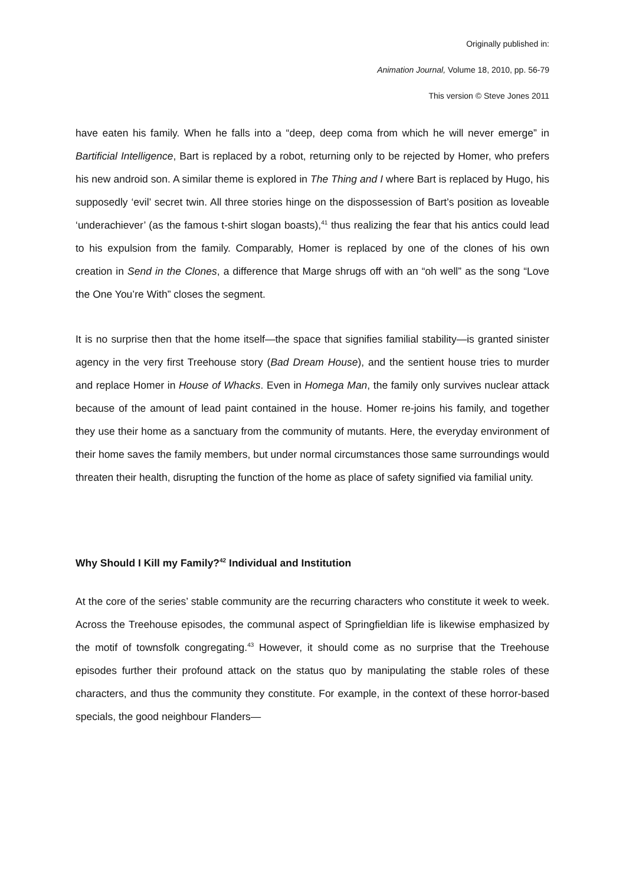Originally published in:
Animation Journal, Volume 18, 2010, pp. 56-79
This version © Steve Jones 2011
have eaten his family. When he falls into a “deep, deep coma from which he will never emerge” in Bartificial Intelligence, Bart is replaced by a robot, returning only to be rejected by Homer, who prefers his new android son. A similar theme is explored in The Thing and I where Bart is replaced by Hugo, his supposedly ‘evil’ secret twin. All three stories hinge on the dispossession of Bart’s position as loveable ‘underachiever’ (as the famous t-shirt slogan boasts),<sup>41</sup> thus realizing the fear that his antics could lead to his expulsion from the family. Comparably, Homer is replaced by one of the clones of his own creation in Send in the Clones, a difference that Marge shrugs off with an “oh well” as the song “Love the One You’re With” closes the segment.
It is no surprise then that the home itself—the space that signifies familial stability—is granted sinister agency in the very first Treehouse story (Bad Dream House), and the sentient house tries to murder and replace Homer in House of Whacks. Even in Homega Man, the family only survives nuclear attack because of the amount of lead paint contained in the house. Homer re-joins his family, and together they use their home as a sanctuary from the community of mutants. Here, the everyday environment of their home saves the family members, but under normal circumstances those same surroundings would threaten their health, disrupting the function of the home as place of safety signified via familial unity.
Why Should I Kill my Family?<sup>42</sup> Individual and Institution
At the core of the series’ stable community are the recurring characters who constitute it week to week. Across the Treehouse episodes, the communal aspect of Springfieldian life is likewise emphasized by the motif of townsfolk congregating.<sup>43</sup> However, it should come as no surprise that the Treehouse episodes further their profound attack on the status quo by manipulating the stable roles of these characters, and thus the community they constitute. For example, in the context of these horror-based specials, the good neighbour Flanders—